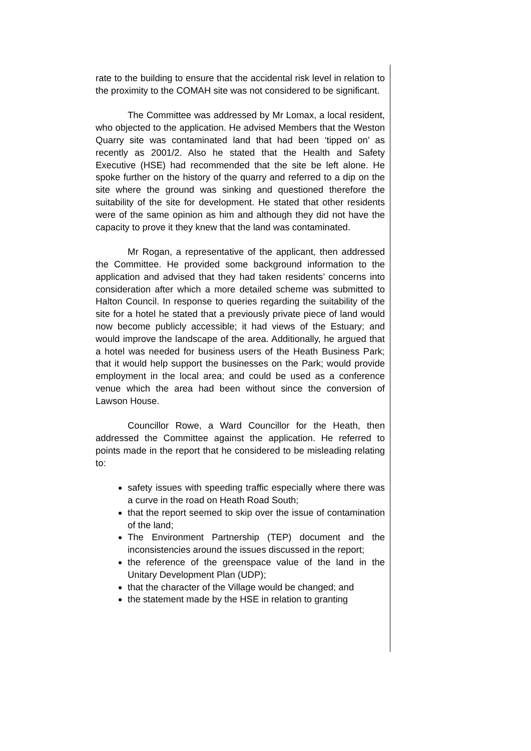rate to the building to ensure that the accidental risk level in relation to the proximity to the COMAH site was not considered to be significant.
The Committee was addressed by Mr Lomax, a local resident, who objected to the application. He advised Members that the Weston Quarry site was contaminated land that had been ‘tipped on’ as recently as 2001/2. Also he stated that the Health and Safety Executive (HSE) had recommended that the site be left alone. He spoke further on the history of the quarry and referred to a dip on the site where the ground was sinking and questioned therefore the suitability of the site for development. He stated that other residents were of the same opinion as him and although they did not have the capacity to prove it they knew that the land was contaminated.
Mr Rogan, a representative of the applicant, then addressed the Committee. He provided some background information to the application and advised that they had taken residents’ concerns into consideration after which a more detailed scheme was submitted to Halton Council. In response to queries regarding the suitability of the site for a hotel he stated that a previously private piece of land would now become publicly accessible; it had views of the Estuary; and would improve the landscape of the area. Additionally, he argued that a hotel was needed for business users of the Heath Business Park; that it would help support the businesses on the Park; would provide employment in the local area; and could be used as a conference venue which the area had been without since the conversion of Lawson House.
Councillor Rowe, a Ward Councillor for the Heath, then addressed the Committee against the application. He referred to points made in the report that he considered to be misleading relating to:
safety issues with speeding traffic especially where there was a curve in the road on Heath Road South;
that the report seemed to skip over the issue of contamination of the land;
The Environment Partnership (TEP) document and the inconsistencies around the issues discussed in the report;
the reference of the greenspace value of the land in the Unitary Development Plan (UDP);
that the character of the Village would be changed; and
the statement made by the HSE in relation to granting